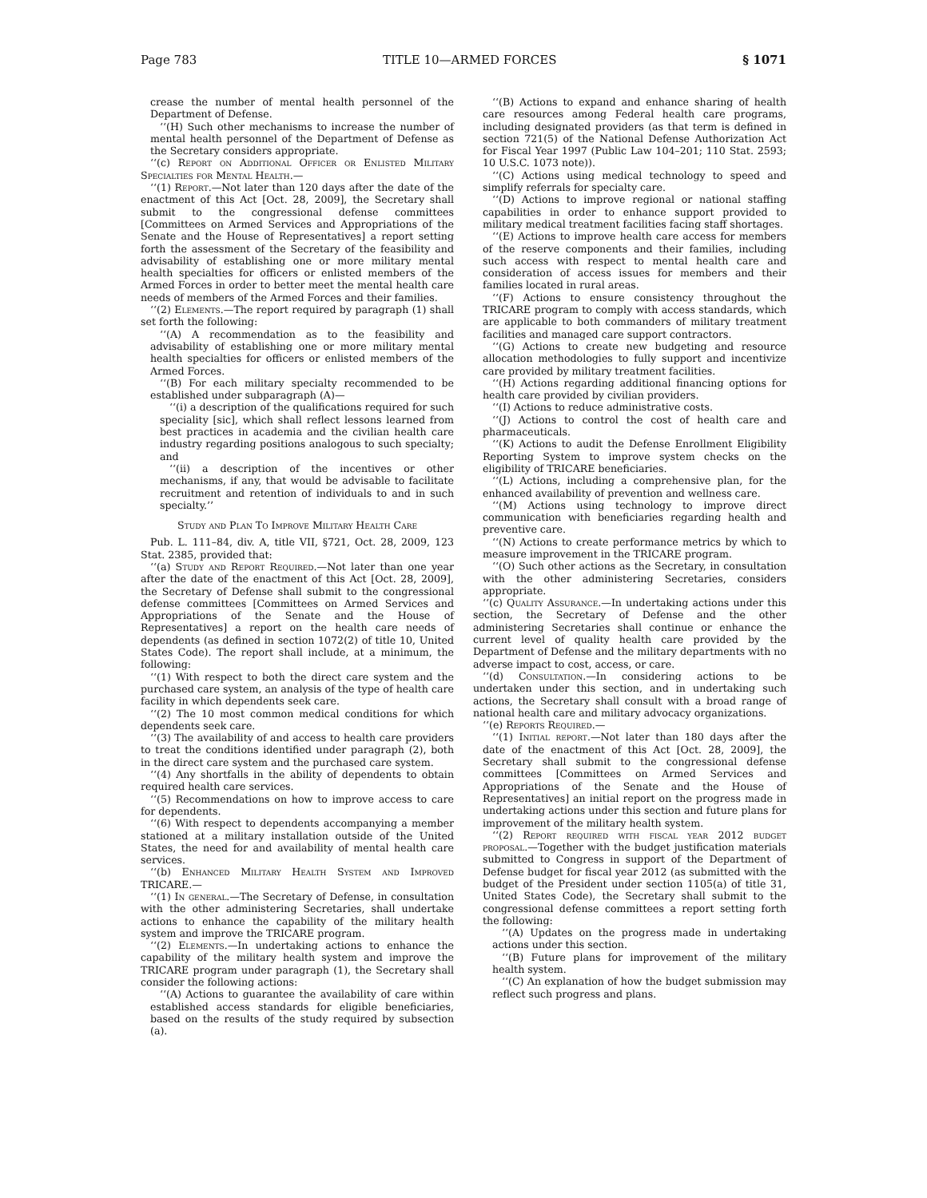Page 783 TITLE 10—ARMED FORCES § 1071
crease the number of mental health personnel of the Department of Defense.
‘‘(H) Such other mechanisms to increase the number of mental health personnel of the Department of Defense as the Secretary considers appropriate.
‘‘(c) Report on Additional Officer or Enlisted Military Specialties for Mental Health.—
‘‘(1) Report.—Not later than 120 days after the date of the enactment of this Act [Oct. 28, 2009], the Secretary shall submit to the congressional defense committees [Committees on Armed Services and Appropriations of the Senate and the House of Representatives] a report setting forth the assessment of the Secretary of the feasibility and advisability of establishing one or more military mental health specialties for officers or enlisted members of the Armed Forces in order to better meet the mental health care needs of members of the Armed Forces and their families.
‘‘(2) Elements.—The report required by paragraph (1) shall set forth the following:
‘‘(A) A recommendation as to the feasibility and advisability of establishing one or more military mental health specialties for officers or enlisted members of the Armed Forces.
‘‘(B) For each military specialty recommended to be established under subparagraph (A)—
‘‘(i) a description of the qualifications required for such speciality [sic], which shall reflect lessons learned from best practices in academia and the civilian health care industry regarding positions analogous to such specialty; and
‘‘(ii) a description of the incentives or other mechanisms, if any, that would be advisable to facilitate recruitment and retention of individuals to and in such specialty.’’
Study and Plan To Improve Military Health Care
Pub. L. 111–84, div. A, title VII, §721, Oct. 28, 2009, 123 Stat. 2385, provided that:
‘‘(a) Study and Report Required.—Not later than one year after the date of the enactment of this Act [Oct. 28, 2009], the Secretary of Defense shall submit to the congressional defense committees [Committees on Armed Services and Appropriations of the Senate and the House of Representatives] a report on the health care needs of dependents (as defined in section 1072(2) of title 10, United States Code). The report shall include, at a minimum, the following:
‘‘(1) With respect to both the direct care system and the purchased care system, an analysis of the type of health care facility in which dependents seek care.
‘‘(2) The 10 most common medical conditions for which dependents seek care.
‘‘(3) The availability of and access to health care providers to treat the conditions identified under paragraph (2), both in the direct care system and the purchased care system.
‘‘(4) Any shortfalls in the ability of dependents to obtain required health care services.
‘‘(5) Recommendations on how to improve access to care for dependents.
‘‘(6) With respect to dependents accompanying a member stationed at a military installation outside of the United States, the need for and availability of mental health care services.
‘‘(b) Enhanced Military Health System and Improved TRICARE.—
‘‘(1) In general.—The Secretary of Defense, in consultation with the other administering Secretaries, shall undertake actions to enhance the capability of the military health system and improve the TRICARE program.
‘‘(2) Elements.—In undertaking actions to enhance the capability of the military health system and improve the TRICARE program under paragraph (1), the Secretary shall consider the following actions:
‘‘(A) Actions to guarantee the availability of care within established access standards for eligible beneficiaries, based on the results of the study required by subsection (a).
‘‘(B) Actions to expand and enhance sharing of health care resources among Federal health care programs, including designated providers (as that term is defined in section 721(5) of the National Defense Authorization Act for Fiscal Year 1997 (Public Law 104–201; 110 Stat. 2593; 10 U.S.C. 1073 note)).
‘‘(C) Actions using medical technology to speed and simplify referrals for specialty care.
‘‘(D) Actions to improve regional or national staffing capabilities in order to enhance support provided to military medical treatment facilities facing staff shortages.
‘‘(E) Actions to improve health care access for members of the reserve components and their families, including such access with respect to mental health care and consideration of access issues for members and their families located in rural areas.
‘‘(F) Actions to ensure consistency throughout the TRICARE program to comply with access standards, which are applicable to both commanders of military treatment facilities and managed care support contractors.
‘‘(G) Actions to create new budgeting and resource allocation methodologies to fully support and incentivize care provided by military treatment facilities.
‘‘(H) Actions regarding additional financing options for health care provided by civilian providers.
‘‘(I) Actions to reduce administrative costs.
‘‘(J) Actions to control the cost of health care and pharmaceuticals.
‘‘(K) Actions to audit the Defense Enrollment Eligibility Reporting System to improve system checks on the eligibility of TRICARE beneficiaries.
‘‘(L) Actions, including a comprehensive plan, for the enhanced availability of prevention and wellness care.
‘‘(M) Actions using technology to improve direct communication with beneficiaries regarding health and preventive care.
‘‘(N) Actions to create performance metrics by which to measure improvement in the TRICARE program.
‘‘(O) Such other actions as the Secretary, in consultation with the other administering Secretaries, considers appropriate.
‘‘(c) Quality Assurance.—In undertaking actions under this section, the Secretary of Defense and the other administering Secretaries shall continue or enhance the current level of quality health care provided by the Department of Defense and the military departments with no adverse impact to cost, access, or care.
‘‘(d) Consultation.—In considering actions to be undertaken under this section, and in undertaking such actions, the Secretary shall consult with a broad range of national health care and military advocacy organizations.
‘‘(e) Reports Required.—
‘‘(1) Initial report.—Not later than 180 days after the date of the enactment of this Act [Oct. 28, 2009], the Secretary shall submit to the congressional defense committees [Committees on Armed Services and Appropriations of the Senate and the House of Representatives] an initial report on the progress made in undertaking actions under this section and future plans for improvement of the military health system.
‘‘(2) Report required with fiscal year 2012 budget proposal.—Together with the budget justification materials submitted to Congress in support of the Department of Defense budget for fiscal year 2012 (as submitted with the budget of the President under section 1105(a) of title 31, United States Code), the Secretary shall submit to the congressional defense committees a report setting forth the following:
‘‘(A) Updates on the progress made in undertaking actions under this section.
‘‘(B) Future plans for improvement of the military health system.
‘‘(C) An explanation of how the budget submission may reflect such progress and plans.